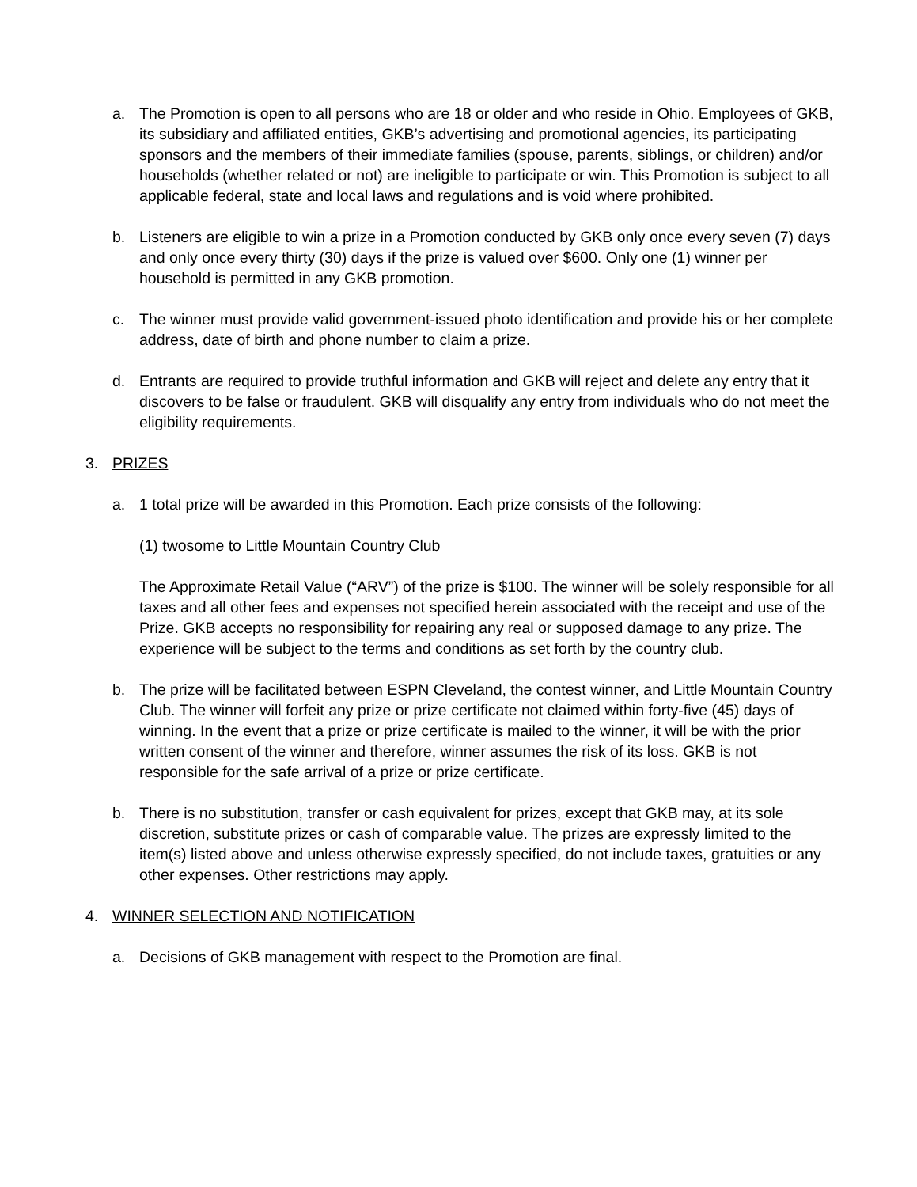a. The Promotion is open to all persons who are 18 or older and who reside in Ohio. Employees of GKB, its subsidiary and affiliated entities, GKB’s advertising and promotional agencies, its participating sponsors and the members of their immediate families (spouse, parents, siblings, or children) and/or households (whether related or not) are ineligible to participate or win. This Promotion is subject to all applicable federal, state and local laws and regulations and is void where prohibited.
b. Listeners are eligible to win a prize in a Promotion conducted by GKB only once every seven (7) days and only once every thirty (30) days if the prize is valued over $600. Only one (1) winner per household is permitted in any GKB promotion.
c. The winner must provide valid government-issued photo identification and provide his or her complete address, date of birth and phone number to claim a prize.
d. Entrants are required to provide truthful information and GKB will reject and delete any entry that it discovers to be false or fraudulent. GKB will disqualify any entry from individuals who do not meet the eligibility requirements.
3. PRIZES
a. 1 total prize will be awarded in this Promotion. Each prize consists of the following:
(1) twosome to Little Mountain Country Club
The Approximate Retail Value (“ARV”) of the prize is $100. The winner will be solely responsible for all taxes and all other fees and expenses not specified herein associated with the receipt and use of the Prize. GKB accepts no responsibility for repairing any real or supposed damage to any prize. The experience will be subject to the terms and conditions as set forth by the country club.
b. The prize will be facilitated between ESPN Cleveland, the contest winner, and Little Mountain Country Club. The winner will forfeit any prize or prize certificate not claimed within forty-five (45) days of winning. In the event that a prize or prize certificate is mailed to the winner, it will be with the prior written consent of the winner and therefore, winner assumes the risk of its loss. GKB is not responsible for the safe arrival of a prize or prize certificate.
b. There is no substitution, transfer or cash equivalent for prizes, except that GKB may, at its sole discretion, substitute prizes or cash of comparable value. The prizes are expressly limited to the item(s) listed above and unless otherwise expressly specified, do not include taxes, gratuities or any other expenses. Other restrictions may apply.
4. WINNER SELECTION AND NOTIFICATION
a. Decisions of GKB management with respect to the Promotion are final.